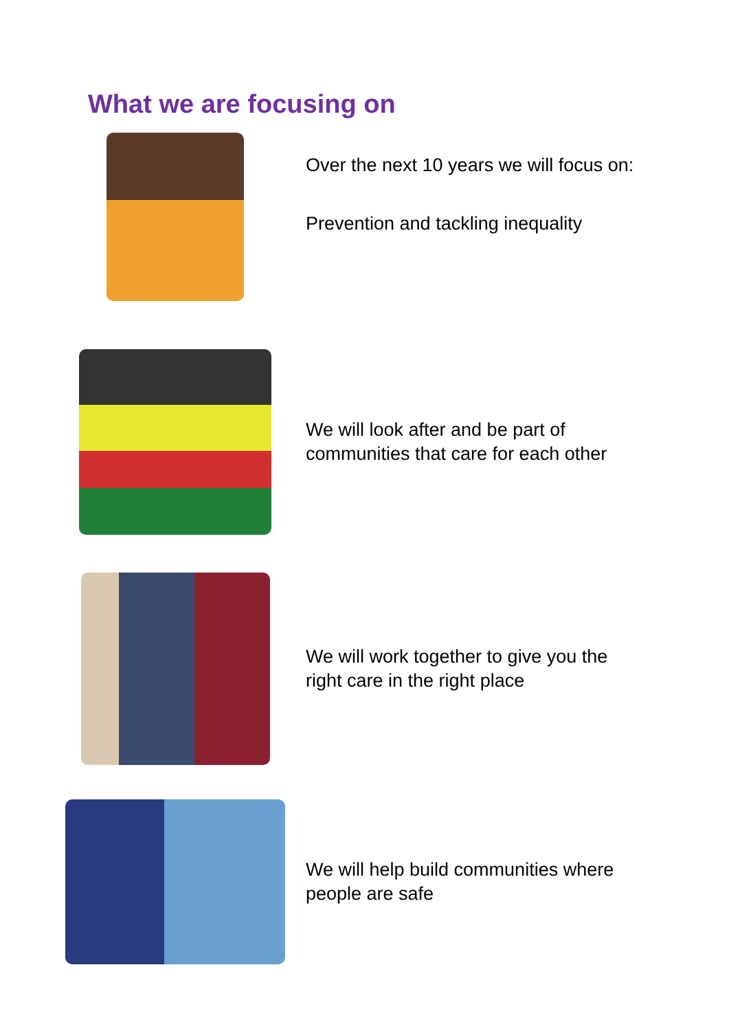What we are focusing on
Over the next 10 years we will focus on:
Prevention and tackling inequality
We will look after and be part of
communities that care for each other
We will work together to give you the
right care in the right place
We will help build communities where
people are safe